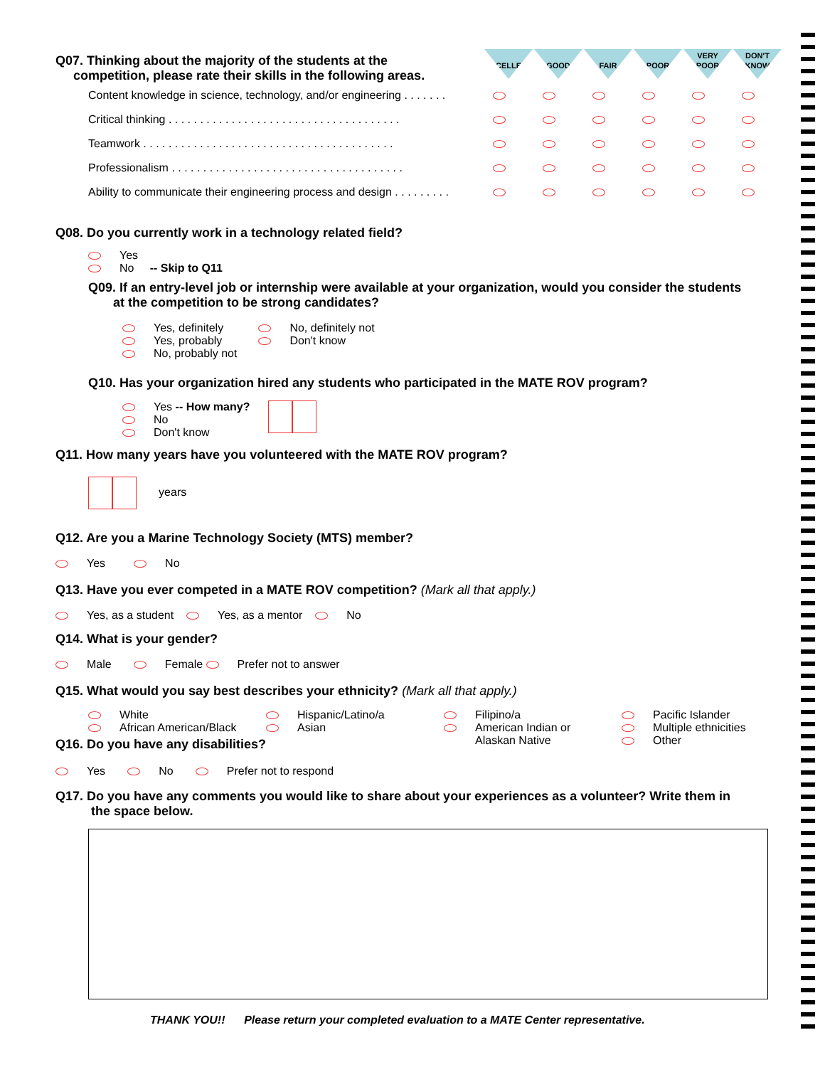| Q07. Thinking about the majority of the students at the competition, please rate their skills in the following areas. | EXCELLENT | GOOD | FAIR | POOR | VERY POOR | DON'T KNOW |
| Content knowledge in science, technology, and/or engineering . . . . . . . | | | | | | |
| Critical thinking . . . . . . . . . . . . . . . . . . . . . . . . . . . . . . . . . . . . . | | | | | | |
| Teamwork . . . . . . . . . . . . . . . . . . . . . . . . . . . . . . . . . . . . . . . . | | | | | | |
| Professionalism . . . . . . . . . . . . . . . . . . . . . . . . . . . . . . . . . . . . . | | | | | | |
| Ability to communicate their engineering process and design . . . . . . . . . | | | | | | |
Q08. Do you currently work in a technology related field?
Yes
No -- Skip to Q11
Q09. If an entry-level job or internship were available at your organization, would you consider the students
at the competition to be strong candidates?
Yes, definitely
Yes, probably
No, probably not
No, definitely not
Don't know
Q10. Has your organization hired any students who participated in the MATE ROV program?
Yes -- How many?
No
Don't know
Q11. How many years have you volunteered with the MATE ROV program?
years
Q12. Are you a Marine Technology Society (MTS) member?
Yes No
Q13. Have you ever competed in a MATE ROV competition? (Mark all that apply.)
Yes, as a student Yes, as a mentor No
Q14. What is your gender?
Male Female Prefer not to answer
Q15. What would you say best describes your ethnicity? (Mark all that apply.)
White
African American/Black
Hispanic/Latino/a
Asian
Filipino/a
American Indian or
Alaskan Native
Pacific Islander
Multiple ethnicities
Other
Q16. Do you have any disabilities?
Yes No Prefer not to respond
Q17. Do you have any comments you would like to share about your experiences as a volunteer? Write them in
the space below.
THANK YOU!! Please return your completed evaluation to a MATE Center representative.